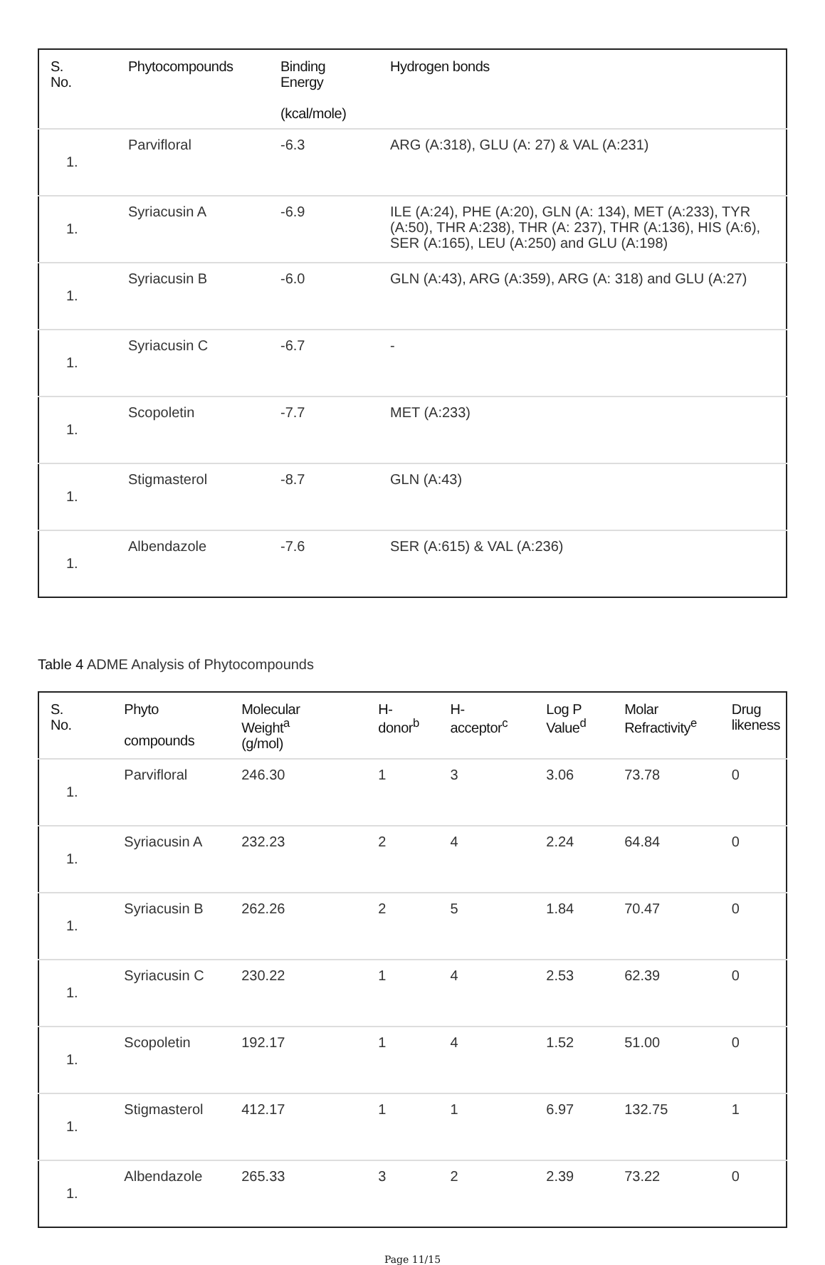| S. No. | Phytocompounds | Binding Energy (kcal/mole) | Hydrogen bonds |
| --- | --- | --- | --- |
| 1. | Parvifloral | -6.3 | ARG (A:318), GLU (A: 27) & VAL (A:231) |
| 1. | Syriacusin A | -6.9 | ILE (A:24), PHE (A:20), GLN (A: 134), MET (A:233), TYR (A:50), THR A:238), THR (A: 237), THR (A:136), HIS (A:6), SER (A:165), LEU (A:250) and GLU (A:198) |
| 1. | Syriacusin B | -6.0 | GLN (A:43), ARG (A:359), ARG (A: 318) and GLU (A:27) |
| 1. | Syriacusin C | -6.7 | - |
| 1. | Scopoletin | -7.7 | MET (A:233) |
| 1. | Stigmasterol | -8.7 | GLN (A:43) |
| 1. | Albendazole | -7.6 | SER (A:615) & VAL (A:236) |
Table 4 ADME Analysis of Phytocompounds
| S. No. | Phyto compounds | Molecular Weight<sup>a</sup> (g/mol) | H- donor<sup>b</sup> | H- acceptor<sup>c</sup> | Log P Value<sup>d</sup> | Molar Refractivity<sup>e</sup> | Drug likeness |
| --- | --- | --- | --- | --- | --- | --- | --- |
| 1. | Parvifloral | 246.30 | 1 | 3 | 3.06 | 73.78 | 0 |
| 1. | Syriacusin A | 232.23 | 2 | 4 | 2.24 | 64.84 | 0 |
| 1. | Syriacusin B | 262.26 | 2 | 5 | 1.84 | 70.47 | 0 |
| 1. | Syriacusin C | 230.22 | 1 | 4 | 2.53 | 62.39 | 0 |
| 1. | Scopoletin | 192.17 | 1 | 4 | 1.52 | 51.00 | 0 |
| 1. | Stigmasterol | 412.17 | 1 | 1 | 6.97 | 132.75 | 1 |
| 1. | Albendazole | 265.33 | 3 | 2 | 2.39 | 73.22 | 0 |
Page 11/15